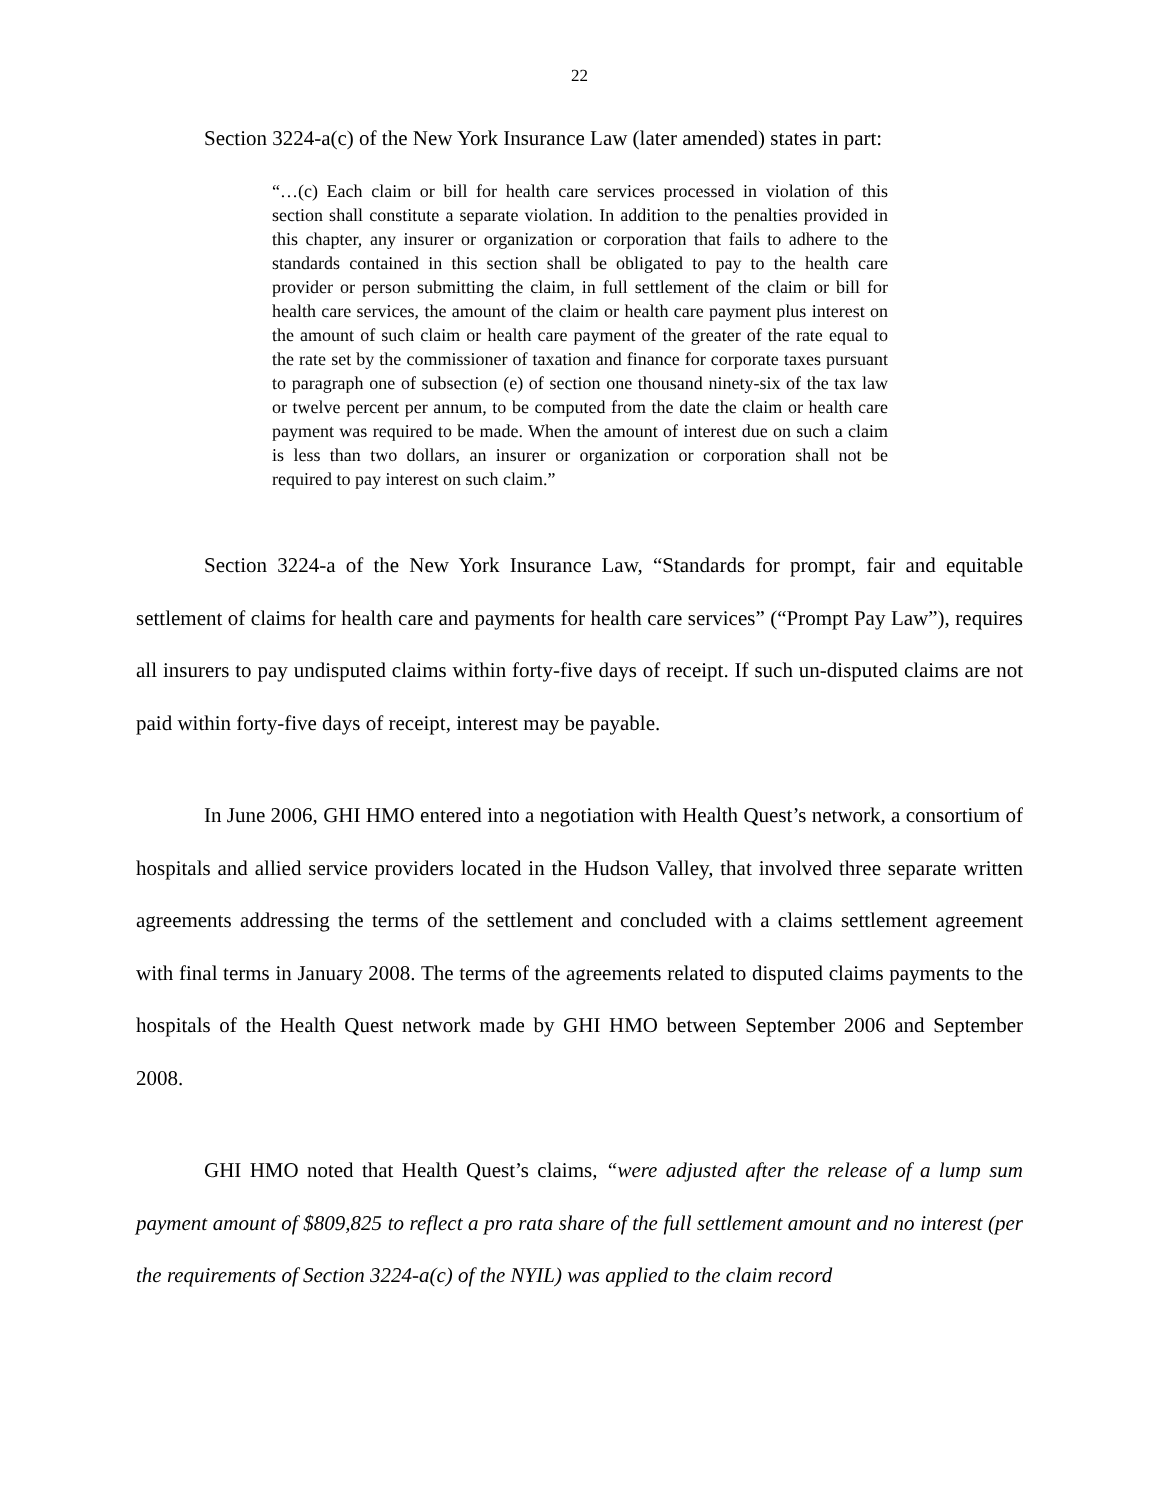22
Section 3224-a(c) of the New York Insurance Law (later amended) states in part:
“…(c) Each claim or bill for health care services processed in violation of this section shall constitute a separate violation. In addition to the penalties provided in this chapter, any insurer or organization or corporation that fails to adhere to the standards contained in this section shall be obligated to pay to the health care provider or person submitting the claim, in full settlement of the claim or bill for health care services, the amount of the claim or health care payment plus interest on the amount of such claim or health care payment of the greater of the rate equal to the rate set by the commissioner of taxation and finance for corporate taxes pursuant to paragraph one of subsection (e) of section one thousand ninety-six of the tax law or twelve percent per annum, to be computed from the date the claim or health care payment was required to be made. When the amount of interest due on such a claim is less than two dollars, an insurer or organization or corporation shall not be required to pay interest on such claim.”
Section 3224-a of the New York Insurance Law, “Standards for prompt, fair and equitable settlement of claims for health care and payments for health care services” (“Prompt Pay Law”), requires all insurers to pay undisputed claims within forty-five days of receipt. If such un-disputed claims are not paid within forty-five days of receipt, interest may be payable.
In June 2006, GHI HMO entered into a negotiation with Health Quest’s network, a consortium of hospitals and allied service providers located in the Hudson Valley, that involved three separate written agreements addressing the terms of the settlement and concluded with a claims settlement agreement with final terms in January 2008. The terms of the agreements related to disputed claims payments to the hospitals of the Health Quest network made by GHI HMO between September 2006 and September 2008.
GHI HMO noted that Health Quest’s claims, “were adjusted after the release of a lump sum payment amount of $809,825 to reflect a pro rata share of the full settlement amount and no interest (per the requirements of Section 3224-a(c) of the NYIL) was applied to the claim record